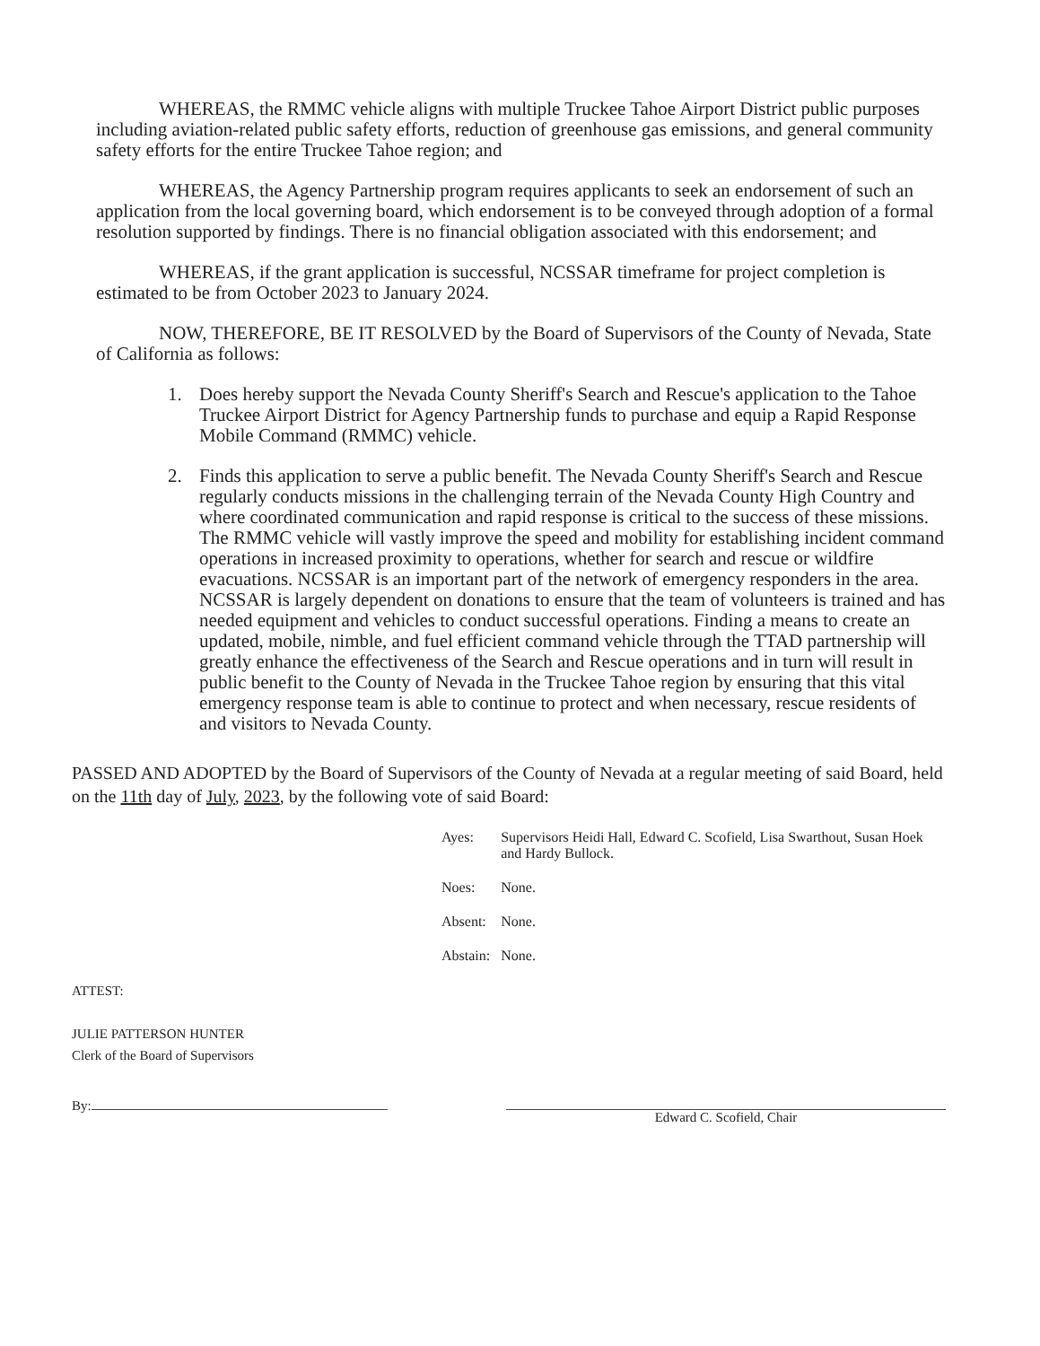WHEREAS, the RMMC vehicle aligns with multiple Truckee Tahoe Airport District public purposes including aviation-related public safety efforts, reduction of greenhouse gas emissions, and general community safety efforts for the entire Truckee Tahoe region; and
WHEREAS, the Agency Partnership program requires applicants to seek an endorsement of such an application from the local governing board, which endorsement is to be conveyed through adoption of a formal resolution supported by findings. There is no financial obligation associated with this endorsement; and
WHEREAS, if the grant application is successful, NCSSAR timeframe for project completion is estimated to be from October 2023 to January 2024.
NOW, THEREFORE, BE IT RESOLVED by the Board of Supervisors of the County of Nevada, State of California as follows:
1. Does hereby support the Nevada County Sheriff's Search and Rescue's application to the Tahoe Truckee Airport District for Agency Partnership funds to purchase and equip a Rapid Response Mobile Command (RMMC) vehicle.
2. Finds this application to serve a public benefit. The Nevada County Sheriff's Search and Rescue regularly conducts missions in the challenging terrain of the Nevada County High Country and where coordinated communication and rapid response is critical to the success of these missions. The RMMC vehicle will vastly improve the speed and mobility for establishing incident command operations in increased proximity to operations, whether for search and rescue or wildfire evacuations. NCSSAR is an important part of the network of emergency responders in the area. NCSSAR is largely dependent on donations to ensure that the team of volunteers is trained and has needed equipment and vehicles to conduct successful operations. Finding a means to create an updated, mobile, nimble, and fuel efficient command vehicle through the TTAD partnership will greatly enhance the effectiveness of the Search and Rescue operations and in turn will result in public benefit to the County of Nevada in the Truckee Tahoe region by ensuring that this vital emergency response team is able to continue to protect and when necessary, rescue residents of and visitors to Nevada County.
PASSED AND ADOPTED by the Board of Supervisors of the County of Nevada at a regular meeting of said Board, held on the 11th day of July, 2023, by the following vote of said Board:
| Ayes: | Supervisors Heidi Hall, Edward C. Scofield, Lisa Swarthout, Susan Hoek and Hardy Bullock. |
| Noes: | None. |
| Absent: | None. |
| Abstain: | None. |
ATTEST:
JULIE PATTERSON HUNTER
Clerk of the Board of Supervisors
By:
Edward C. Scofield, Chair